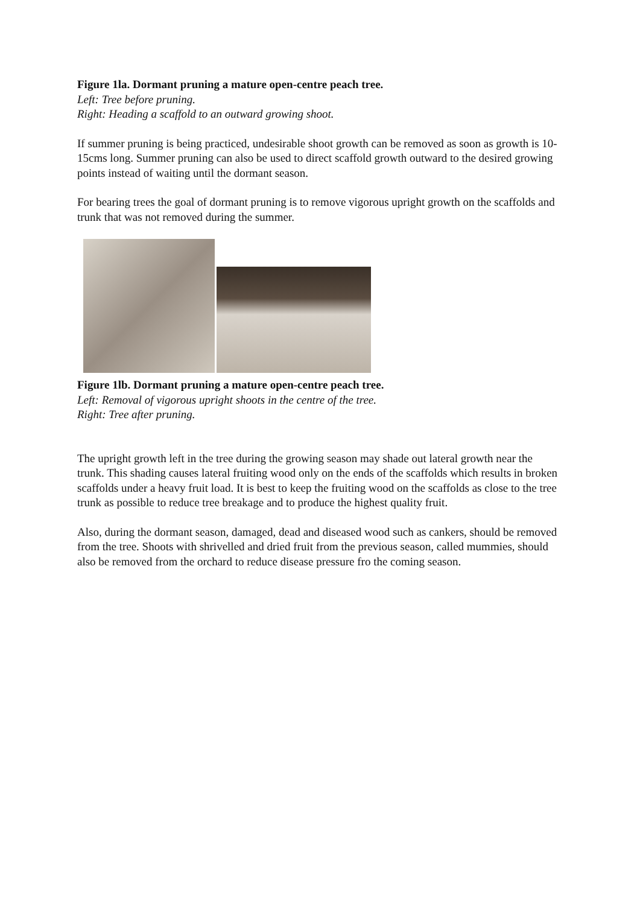Figure 1la. Dormant pruning a mature open-centre peach tree.
Left: Tree before pruning.
Right: Heading a scaffold to an outward growing shoot.
If summer pruning is being practiced, undesirable shoot growth can be removed as soon as growth is 10-15cms long. Summer pruning can also be used to direct scaffold growth outward to the desired growing points instead of waiting until the dormant season.
For bearing trees the goal of dormant pruning is to remove vigorous upright growth on the scaffolds and trunk that was not removed during the summer.
Figure 1lb. Dormant pruning a mature open-centre peach tree.
Left: Removal of vigorous upright shoots in the centre of the tree.
Right: Tree after pruning.
The upright growth left in the tree during the growing season may shade out lateral growth near the trunk. This shading causes lateral fruiting wood only on the ends of the scaffolds which results in broken scaffolds under a heavy fruit load. It is best to keep the fruiting wood on the scaffolds as close to the tree trunk as possible to reduce tree breakage and to produce the highest quality fruit.
Also, during the dormant season, damaged, dead and diseased wood such as cankers, should be removed from the tree. Shoots with shrivelled and dried fruit from the previous season, called mummies, should also be removed from the orchard to reduce disease pressure fro the coming season.